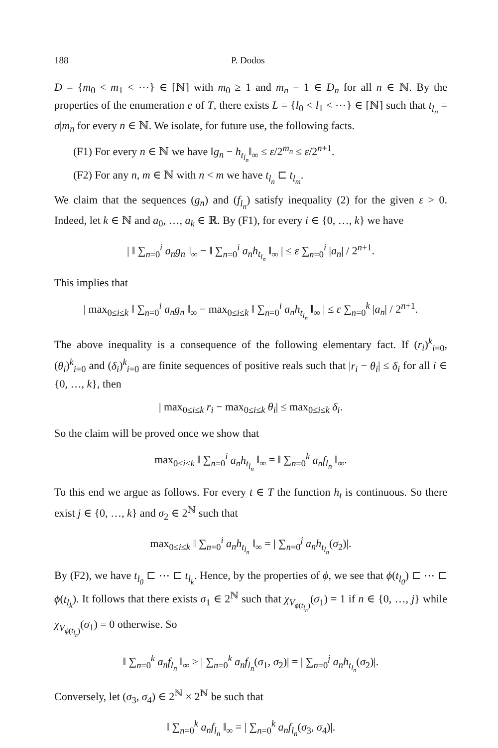188 P. Dodos
D = {m<sub>0</sub> < m<sub>1</sub> < ⋯} ∈ [ℕ] with m<sub>0</sub> ≥ 1 and m<sub>n</sub> − 1 ∈ D<sub>n</sub> for all n ∈ ℕ. By the properties of the enumeration e of T, there exists L = {l<sub>0</sub> < l<sub>1</sub> < ⋯} ∈ [ℕ] such that t<sub>l<sub>n</sub></sub> = σ|m<sub>n</sub> for every n ∈ ℕ. We isolate, for future use, the following facts.
(F1) For every n ∈ ℕ we have ‖g<sub>n</sub> − h<sub>t<sub>l<sub>n</sub></sub></sub>‖<sub>∞</sub> ≤ ε/2<sup>m<sub>n</sub></sup> ≤ ε/2<sup>n+1</sup>.
(F2) For any n, m ∈ ℕ with n < m we have t<sub>l<sub>n</sub></sub> ⊏ t<sub>l<sub>m</sub></sub>.
We claim that the sequences (g<sub>n</sub>) and (f<sub>l<sub>n</sub></sub>) satisfy inequality (2) for the given ε > 0. Indeed, let k ∈ ℕ and a<sub>0</sub>, …, a<sub>k</sub> ∈ ℝ. By (F1), for every i ∈ {0, …, k} we have
| ‖ ∑<sub>n=0</sub><sup>i</sup> a<sub>n</sub>g<sub>n</sub> ‖<sub>∞</sub> − ‖ ∑<sub>n=0</sub><sup>i</sup> a<sub>n</sub>h<sub>t<sub>l<sub>n</sub></sub></sub> ‖<sub>∞</sub> | ≤ ε ∑<sub>n=0</sub><sup>i</sup> |a<sub>n</sub>| / 2<sup>n+1</sup>.
This implies that
| max<sub>0≤i≤k</sub> ‖ ∑<sub>n=0</sub><sup>i</sup> a<sub>n</sub>g<sub>n</sub> ‖<sub>∞</sub> − max<sub>0≤i≤k</sub> ‖ ∑<sub>n=0</sub><sup>i</sup> a<sub>n</sub>h<sub>t<sub>l<sub>n</sub></sub></sub> ‖<sub>∞</sub> | ≤ ε ∑<sub>n=0</sub><sup>k</sup> |a<sub>n</sub>| / 2<sup>n+1</sup>.
The above inequality is a consequence of the following elementary fact. If (r<sub>i</sub>)<sup>k</sup><sub>i=0</sub>, (θ<sub>i</sub>)<sup>k</sup><sub>i=0</sub> and (δ<sub>i</sub>)<sup>k</sup><sub>i=0</sub> are finite sequences of positive reals such that |r<sub>i</sub> − θ<sub>i</sub>| ≤ δ<sub>i</sub> for all i ∈ {0, …, k}, then
| max<sub>0≤i≤k</sub> r<sub>i</sub> − max<sub>0≤i≤k</sub> θ<sub>i</sub>| ≤ max<sub>0≤i≤k</sub> δ<sub>i</sub>.
So the claim will be proved once we show that
max<sub>0≤i≤k</sub> ‖ ∑<sub>n=0</sub><sup>i</sup> a<sub>n</sub>h<sub>t<sub>l<sub>n</sub></sub></sub> ‖<sub>∞</sub> = ‖ ∑<sub>n=0</sub><sup>k</sup> a<sub>n</sub>f<sub>l<sub>n</sub></sub> ‖<sub>∞</sub>.
To this end we argue as follows. For every t ∈ T the function h<sub>t</sub> is continuous. So there exist j ∈ {0, …, k} and σ<sub>2</sub> ∈ 2<sup>ℕ</sup> such that
max<sub>0≤i≤k</sub> ‖ ∑<sub>n=0</sub><sup>i</sup> a<sub>n</sub>h<sub>t<sub>l<sub>n</sub></sub></sub> ‖<sub>∞</sub> = | ∑<sub>n=0</sub><sup>j</sup> a<sub>n</sub>h<sub>t<sub>l<sub>n</sub></sub></sub>(σ<sub>2</sub>)|.
By (F2), we have t<sub>l<sub>0</sub></sub> ⊏ ⋯ ⊏ t<sub>l<sub>k</sub></sub>. Hence, by the properties of ϕ, we see that ϕ(t<sub>l<sub>0</sub></sub>) ⊏ ⋯ ⊏ ϕ(t<sub>l<sub>k</sub></sub>). It follows that there exists σ<sub>1</sub> ∈ 2<sup>ℕ</sup> such that χ<sub>V<sub>ϕ(t<sub>l<sub>n</sub></sub>)</sub></sub>(σ<sub>1</sub>) = 1 if n ∈ {0, …, j} while χ<sub>V<sub>ϕ(t<sub>l<sub>n</sub></sub>)</sub></sub>(σ<sub>1</sub>) = 0 otherwise. So
‖ ∑<sub>n=0</sub><sup>k</sup> a<sub>n</sub>f<sub>l<sub>n</sub></sub> ‖<sub>∞</sub> ≥ | ∑<sub>n=0</sub><sup>k</sup> a<sub>n</sub>f<sub>l<sub>n</sub></sub>(σ<sub>1</sub>, σ<sub>2</sub>)| = | ∑<sub>n=0</sub><sup>j</sup> a<sub>n</sub>h<sub>t<sub>l<sub>n</sub></sub></sub>(σ<sub>2</sub>)|.
Conversely, let (σ<sub>3</sub>, σ<sub>4</sub>) ∈ 2<sup>ℕ</sup> × 2<sup>ℕ</sup> be such that
‖ ∑<sub>n=0</sub><sup>k</sup> a<sub>n</sub>f<sub>l<sub>n</sub></sub> ‖<sub>∞</sub> = | ∑<sub>n=0</sub><sup>k</sup> a<sub>n</sub>f<sub>l<sub>n</sub></sub>(σ<sub>3</sub>, σ<sub>4</sub>)|.